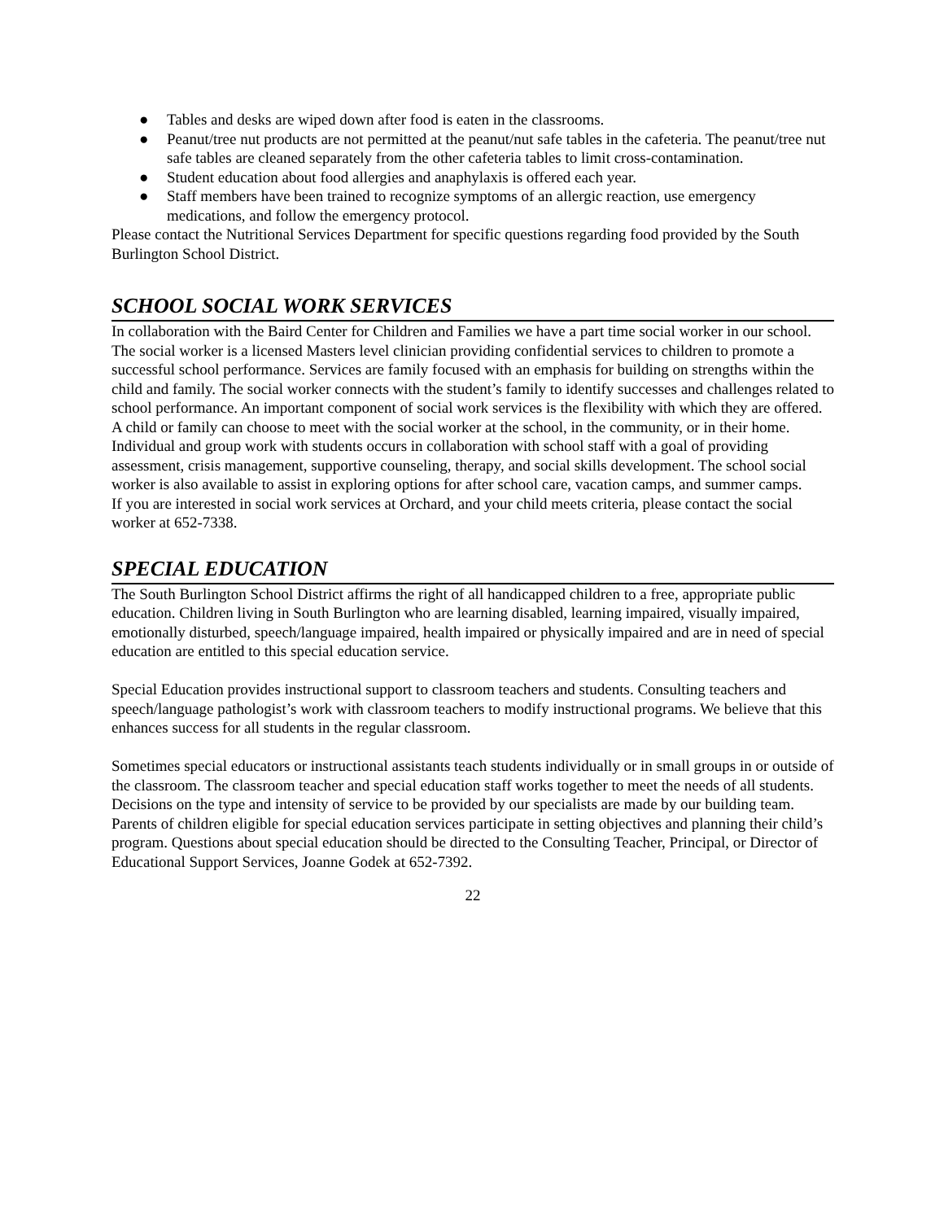● Tables and desks are wiped down after food is eaten in the classrooms.
● Peanut/tree nut products are not permitted at the peanut/nut safe tables in the cafeteria. The peanut/tree nut safe tables are cleaned separately from the other cafeteria tables to limit cross-contamination.
● Student education about food allergies and anaphylaxis is offered each year.
● Staff members have been trained to recognize symptoms of an allergic reaction, use emergency medications, and follow the emergency protocol.
Please contact the Nutritional Services Department for specific questions regarding food provided by the South Burlington School District.
SCHOOL SOCIAL WORK SERVICES
In collaboration with the Baird Center for Children and Families we have a part time social worker in our school.
The social worker is a licensed Masters level clinician providing confidential services to children to promote a successful school performance. Services are family focused with an emphasis for building on strengths within the child and family. The social worker connects with the student’s family to identify successes and challenges related to school performance. An important component of social work services is the flexibility with which they are offered. A child or family can choose to meet with the social worker at the school, in the community, or in their home.
Individual and group work with students occurs in collaboration with school staff with a goal of providing assessment, crisis management, supportive counseling, therapy, and social skills development. The school social worker is also available to assist in exploring options for after school care, vacation camps, and summer camps.
If you are interested in social work services at Orchard, and your child meets criteria, please contact the social worker at 652-7338.
SPECIAL EDUCATION
The South Burlington School District affirms the right of all handicapped children to a free, appropriate public education. Children living in South Burlington who are learning disabled, learning impaired, visually impaired, emotionally disturbed, speech/language impaired, health impaired or physically impaired and are in need of special education are entitled to this special education service.
Special Education provides instructional support to classroom teachers and students. Consulting teachers and speech/language pathologist’s work with classroom teachers to modify instructional programs. We believe that this enhances success for all students in the regular classroom.
Sometimes special educators or instructional assistants teach students individually or in small groups in or outside of the classroom. The classroom teacher and special education staff works together to meet the needs of all students.
Decisions on the type and intensity of service to be provided by our specialists are made by our building team. Parents of children eligible for special education services participate in setting objectives and planning their child’s program. Questions about special education should be directed to the Consulting Teacher, Principal, or Director of Educational Support Services, Joanne Godek at 652-7392.
22